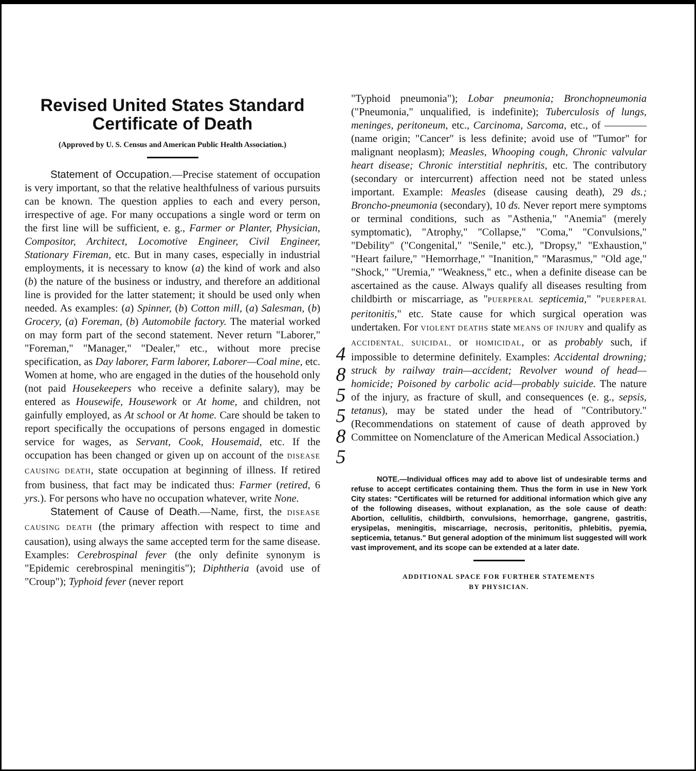Revised United States Standard Certificate of Death
(Approved by U. S. Census and American Public Health Association.)
Statement of Occupation.—Precise statement of occupation is very important, so that the relative healthfulness of various pursuits can be known. The question applies to each and every person, irrespective of age. For many occupations a single word or term on the first line will be sufficient, e. g., Farmer or Planter, Physician, Compositor, Architect, Locomotive Engineer, Civil Engineer, Stationary Fireman, etc. But in many cases, especially in industrial employments, it is necessary to know (a) the kind of work and also (b) the nature of the business or industry, and therefore an additional line is provided for the latter statement; it should be used only when needed. As examples: (a) Spinner, (b) Cotton mill, (a) Salesman, (b) Grocery, (a) Foreman, (b) Automobile factory. The material worked on may form part of the second statement. Never return "Laborer," "Foreman," "Manager," "Dealer," etc., without more precise specification, as Day laborer, Farm laborer, Laborer—Coal mine, etc. Women at home, who are engaged in the duties of the household only (not paid Housekeepers who receive a definite salary), may be entered as Housewife, Housework or At home, and children, not gainfully employed, as At school or At home. Care should be taken to report specifically the occupations of persons engaged in domestic service for wages, as Servant, Cook, Housemaid, etc. If the occupation has been changed or given up on account of the DISEASE CAUSING DEATH, state occupation at beginning of illness. If retired from business, that fact may be indicated thus: Farmer (retired, 6 yrs.). For persons who have no occupation whatever, write None.
Statement of Cause of Death.—Name, first, the DISEASE CAUSING DEATH (the primary affection with respect to time and causation), using always the same accepted term for the same disease. Examples: Cerebrospinal fever (the only definite synonym is "Epidemic cerebrospinal meningitis"); Diphtheria (avoid use of "Croup"); Typhoid fever (never report
"Typhoid pneumonia"); Lobar pneumonia; Bronchopneumonia ("Pneumonia," unqualified, is indefinite); Tuberculosis of lungs, meninges, peritoneum, etc., Carcinoma, Sarcoma, etc., of ———— (name origin; "Cancer" is less definite; avoid use of "Tumor" for malignant neoplasm); Measles, Whooping cough, Chronic valvular heart disease; Chronic interstitial nephritis, etc. The contributory (secondary or intercurrent) affection need not be stated unless important. Example: Measles (disease causing death), 29 ds.; Broncho-pneumonia (secondary), 10 ds. Never report mere symptoms or terminal conditions, such as "Asthenia," "Anemia" (merely symptomatic), "Atrophy," "Collapse," "Coma," "Convulsions," "Debility" ("Congenital," "Senile," etc.), "Dropsy," "Exhaustion," "Heart failure," "Hemorrhage," "Inanition," "Marasmus," "Old age," "Shock," "Uremia," "Weakness," etc., when a definite disease can be ascertained as the cause. Always qualify all diseases resulting from childbirth or miscarriage, as "PUERPERAL septicemia," "PUERPERAL peritonitis," etc. State cause for which surgical operation was undertaken. For VIOLENT DEATHS state MEANS OF INJURY and qualify as ACCIDENTAL, SUICIDAL, or HOMICIDAL, or as probably such, if impossible to determine definitely. Examples: Accidental drowning; struck by railway train—accident; Revolver wound of head—homicide; Poisoned by carbolic acid—probably suicide. The nature of the injury, as fracture of skull, and consequences (e. g., sepsis, tetanus), may be stated under the head of "Contributory." (Recommendations on statement of cause of death approved by Committee on Nomenclature of the American Medical Association.)
NOTE.—Individual offices may add to above list of undesirable terms and refuse to accept certificates containing them. Thus the form in use in New York City states: "Certificates will be returned for additional information which give any of the following diseases, without explanation, as the sole cause of death: Abortion, cellulitis, childbirth, convulsions, hemorrhage, gangrene, gastritis, erysipelas, meningitis, miscarriage, necrosis, peritonitis, phlebitis, pyemia, septicemia, tetanus." But general adoption of the minimum list suggested will work vast improvement, and its scope can be extended at a later date.
ADDITIONAL SPACE FOR FURTHER STATEMENTS
BY PHYSICIAN.
4
8
5
5
8
5